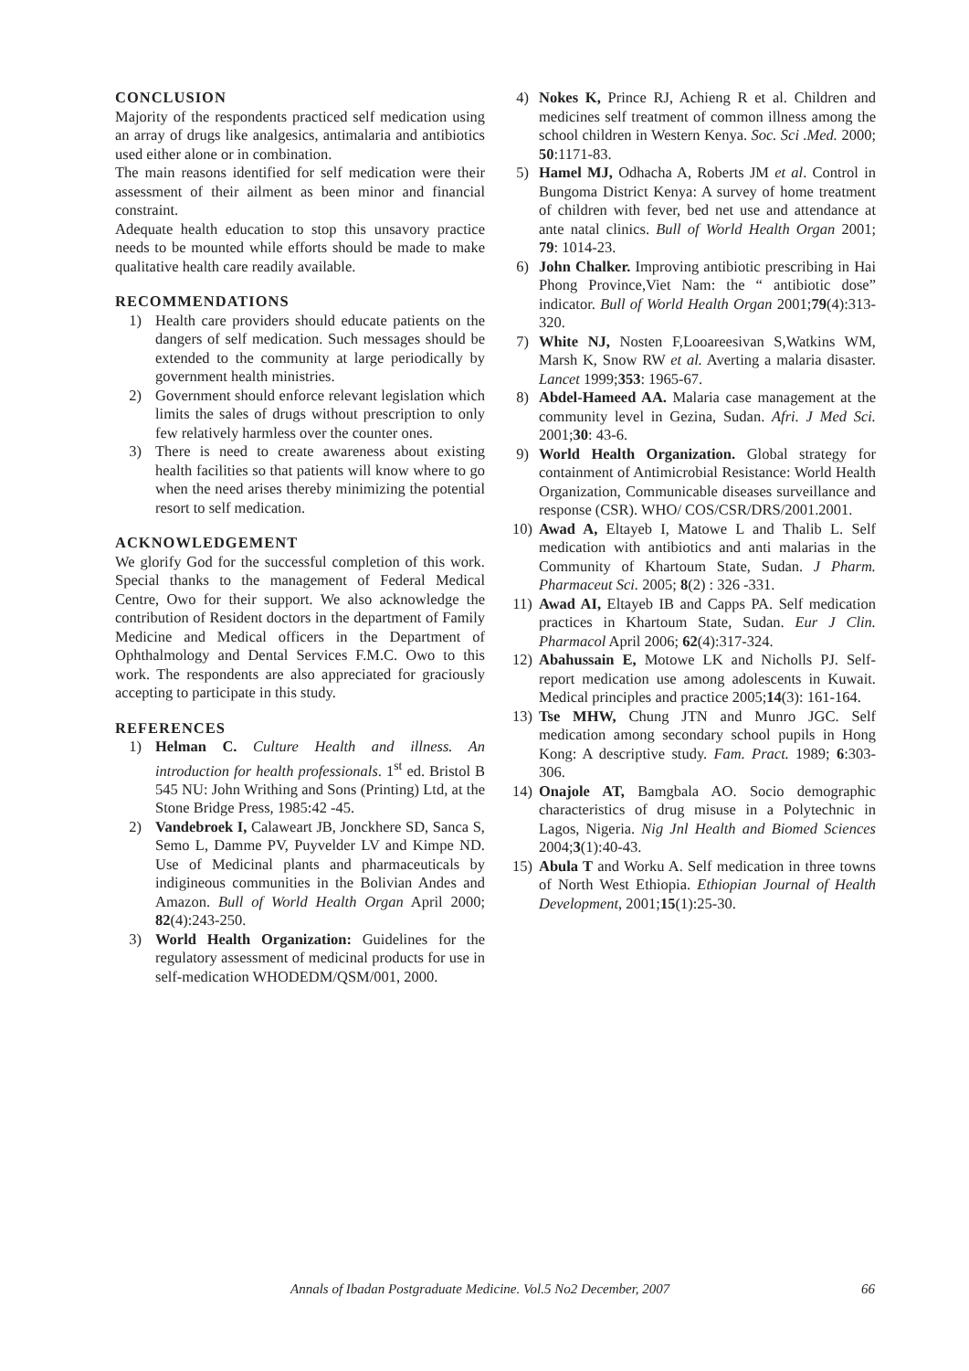CONCLUSION
Majority of the respondents practiced self medication using an array of drugs like analgesics, antimalaria and antibiotics used either alone or in combination.
The main reasons identified for self medication were their assessment of their ailment as been minor and financial constraint.
Adequate health education to stop this unsavory practice needs to be mounted while efforts should be made to make qualitative health care readily available.
RECOMMENDATIONS
1) Health care providers should educate patients on the dangers of self medication. Such messages should be extended to the community at large periodically by government health ministries.
2) Government should enforce relevant legislation which limits the sales of drugs without prescription to only few relatively harmless over the counter ones.
3) There is need to create awareness about existing health facilities so that patients will know where to go when the need arises thereby minimizing the potential resort to self medication.
ACKNOWLEDGEMENT
We glorify God for the successful completion of this work. Special thanks to the management of Federal Medical Centre, Owo for their support. We also acknowledge the contribution of Resident doctors in the department of Family Medicine and Medical officers in the Department of Ophthalmology and Dental Services F.M.C. Owo to this work. The respondents are also appreciated for graciously accepting to participate in this study.
REFERENCES
1) Helman C. Culture Health and illness. An introduction for health professionals. 1<sup>st</sup> ed. Bristol B 545 NU: John Writhing and Sons (Printing) Ltd, at the Stone Bridge Press, 1985:42 -45.
2) Vandebroek I, Calaweart JB, Jonckhere SD, Sanca S, Semo L, Damme PV, Puyvelder LV and Kimpe ND. Use of Medicinal plants and pharmaceuticals by indigineous communities in the Bolivian Andes and Amazon. Bull of World Health Organ April 2000; 82(4):243-250.
3) World Health Organization: Guidelines for the regulatory assessment of medicinal products for use in self-medication WHODEDM/QSM/001, 2000.
4) Nokes K, Prince RJ, Achieng R et al. Children and medicines self treatment of common illness among the school children in Western Kenya. Soc. Sci .Med. 2000; 50:1171-83.
5) Hamel MJ, Odhacha A, Roberts JM et al. Control in Bungoma District Kenya: A survey of home treatment of children with fever, bed net use and attendance at ante natal clinics. Bull of World Health Organ 2001; 79: 1014-23.
6) John Chalker. Improving antibiotic prescribing in Hai Phong Province,Viet Nam: the “ antibiotic dose” indicator. Bull of World Health Organ 2001;79(4):313-320.
7) White NJ, Nosten F,Looareesivan S,Watkins WM, Marsh K, Snow RW et al. Averting a malaria disaster. Lancet 1999;353: 1965-67.
8) Abdel-Hameed AA. Malaria case management at the community level in Gezina, Sudan. Afri. J Med Sci. 2001;30: 43-6.
9) World Health Organization. Global strategy for containment of Antimicrobial Resistance: World Health Organization, Communicable diseases surveillance and response (CSR). WHO/ COS/CSR/DRS/2001.2001.
10) Awad A, Eltayeb I, Matowe L and Thalib L. Self medication with antibiotics and anti malarias in the Community of Khartoum State, Sudan. J Pharm. Pharmaceut Sci. 2005; 8(2) : 326 -331.
11) Awad AI, Eltayeb IB and Capps PA. Self medication practices in Khartoum State, Sudan. Eur J Clin. Pharmacol April 2006; 62(4):317-324.
12) Abahussain E, Motowe LK and Nicholls PJ. Self-report medication use among adolescents in Kuwait. Medical principles and practice 2005;14(3): 161-164.
13) Tse MHW, Chung JTN and Munro JGC. Self medication among secondary school pupils in Hong Kong: A descriptive study. Fam. Pract. 1989; 6:303-306.
14) Onajole AT, Bamgbala AO. Socio demographic characteristics of drug misuse in a Polytechnic in Lagos, Nigeria. Nig Jnl Health and Biomed Sciences 2004;3(1):40-43.
15) Abula T and Worku A. Self medication in three towns of North West Ethiopia. Ethiopian Journal of Health Development, 2001;15(1):25-30.
Annals of Ibadan Postgraduate Medicine. Vol.5 No2 December, 2007 66